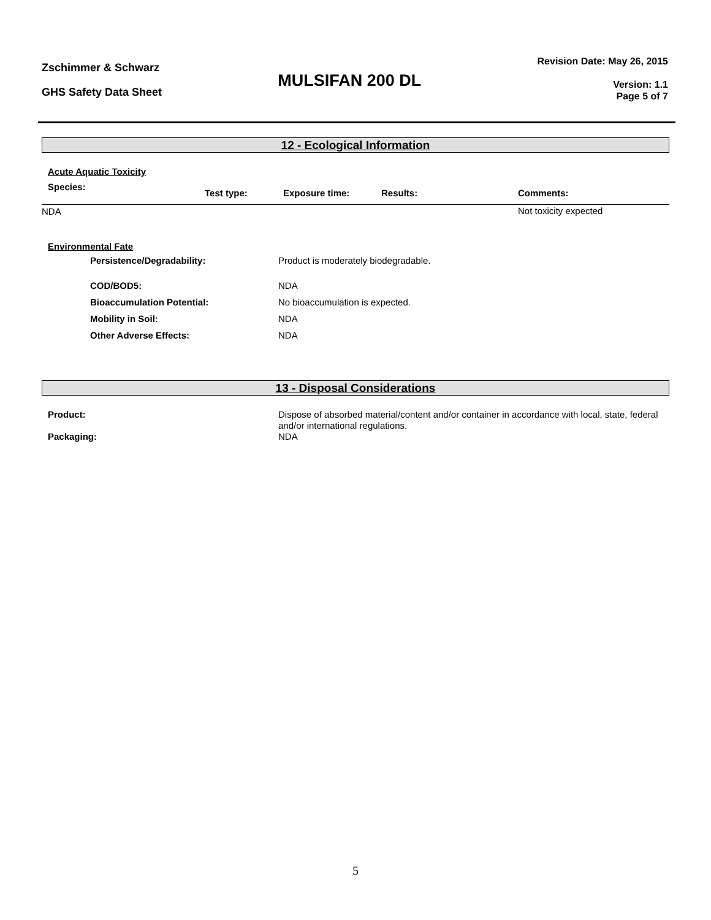Zschimmer & Schwarz
GHS Safety Data Sheet
MULSIFAN 200 DL
Revision Date: May 26, 2015
Version: 1.1
Page 5 of 7
12 - Ecological Information
Acute Aquatic Toxicity
| Species: | Test type: | Exposure time: | Results: | Comments: |
| --- | --- | --- | --- | --- |
| NDA | | | | Not toxicity expected |
Environmental Fate
| Persistence/Degradability: | Product is moderately biodegradable. |
| COD/BOD5: | NDA |
| Bioaccumulation Potential: | No bioaccumulation is expected. |
| Mobility in Soil: | NDA |
| Other Adverse Effects: | NDA |
13 - Disposal Considerations
| Product: | Dispose of absorbed material/content and/or container in accordance with local, state, federal and/or international regulations. |
| Packaging: | NDA |
5